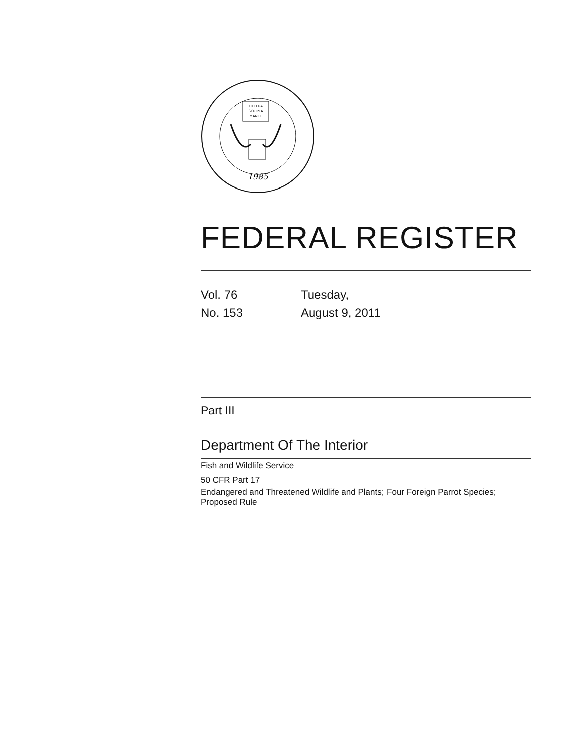LITTERA
SCRIPTA
MANET
1985
FEDERAL REGISTER
| Vol. 76 | Tuesday, |
| No. 153 | August 9, 2011 |
Part III
Department Of The Interior
Fish and Wildlife Service
50 CFR Part 17
Endangered and Threatened Wildlife and Plants; Four Foreign Parrot Species; Proposed Rule